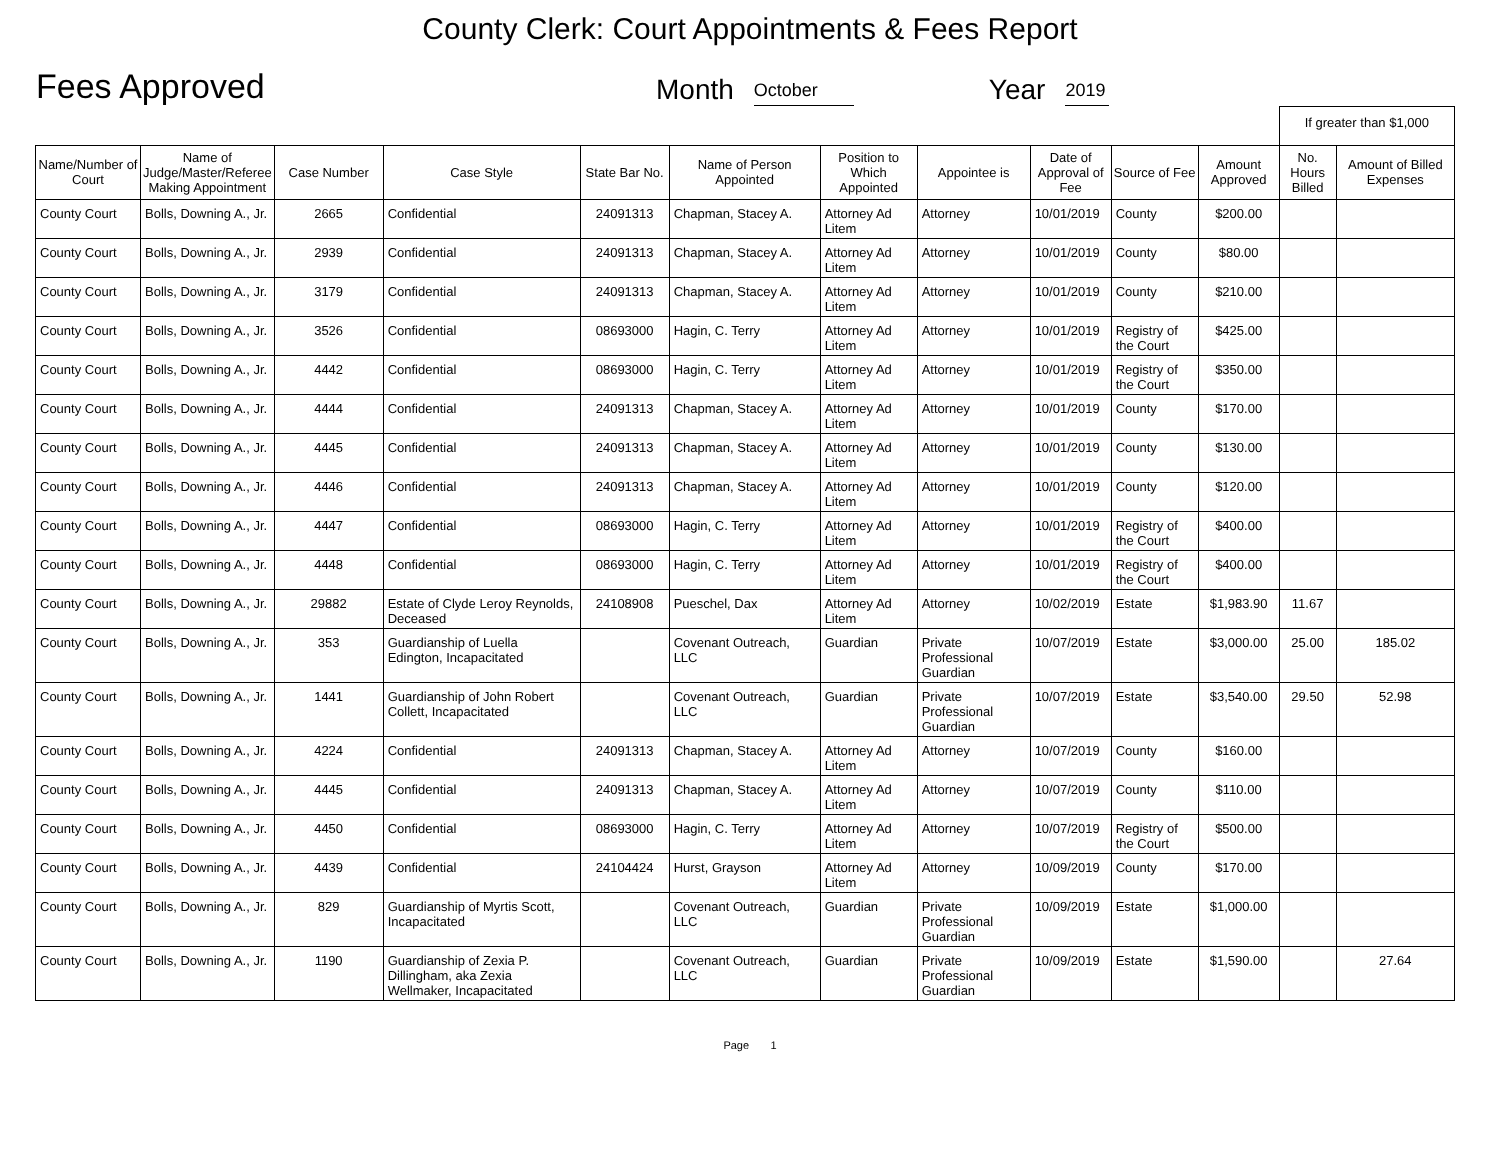County Clerk: Court Appointments & Fees Report
Fees Approved
Month October Year 2019
| | | | | | | | | | | | If greater than $1,000 | |
| Name/Number of Court | Name of Judge/Master/Referee Making Appointment | Case Number | Case Style | State Bar No. | Name of Person Appointed | Position to Which Appointed | Appointee is | Date of Approval of Fee | Source of Fee | Amount Approved | No. Hours Billed | Amount of Billed Expenses |
| County Court | Bolls, Downing A., Jr. | 2665 | Confidential | 24091313 | Chapman, Stacey A. | Attorney Ad Litem | Attorney | 10/01/2019 | County | $200.00 | | |
| County Court | Bolls, Downing A., Jr. | 2939 | Confidential | 24091313 | Chapman, Stacey A. | Attorney Ad Litem | Attorney | 10/01/2019 | County | $80.00 | | |
| County Court | Bolls, Downing A., Jr. | 3179 | Confidential | 24091313 | Chapman, Stacey A. | Attorney Ad Litem | Attorney | 10/01/2019 | County | $210.00 | | |
| County Court | Bolls, Downing A., Jr. | 3526 | Confidential | 08693000 | Hagin, C. Terry | Attorney Ad Litem | Attorney | 10/01/2019 | Registry of the Court | $425.00 | | |
| County Court | Bolls, Downing A., Jr. | 4442 | Confidential | 08693000 | Hagin, C. Terry | Attorney Ad Litem | Attorney | 10/01/2019 | Registry of the Court | $350.00 | | |
| County Court | Bolls, Downing A., Jr. | 4444 | Confidential | 24091313 | Chapman, Stacey A. | Attorney Ad Litem | Attorney | 10/01/2019 | County | $170.00 | | |
| County Court | Bolls, Downing A., Jr. | 4445 | Confidential | 24091313 | Chapman, Stacey A. | Attorney Ad Litem | Attorney | 10/01/2019 | County | $130.00 | | |
| County Court | Bolls, Downing A., Jr. | 4446 | Confidential | 24091313 | Chapman, Stacey A. | Attorney Ad Litem | Attorney | 10/01/2019 | County | $120.00 | | |
| County Court | Bolls, Downing A., Jr. | 4447 | Confidential | 08693000 | Hagin, C. Terry | Attorney Ad Litem | Attorney | 10/01/2019 | Registry of the Court | $400.00 | | |
| County Court | Bolls, Downing A., Jr. | 4448 | Confidential | 08693000 | Hagin, C. Terry | Attorney Ad Litem | Attorney | 10/01/2019 | Registry of the Court | $400.00 | | |
| County Court | Bolls, Downing A., Jr. | 29882 | Estate of Clyde Leroy Reynolds, Deceased | 24108908 | Pueschel, Dax | Attorney Ad Litem | Attorney | 10/02/2019 | Estate | $1,983.90 | 11.67 | |
| County Court | Bolls, Downing A., Jr. | 353 | Guardianship of Luella Edington, Incapacitated | | Covenant Outreach, LLC | Guardian | Private Professional Guardian | 10/07/2019 | Estate | $3,000.00 | 25.00 | 185.02 |
| County Court | Bolls, Downing A., Jr. | 1441 | Guardianship of John Robert Collett, Incapacitated | | Covenant Outreach, LLC | Guardian | Private Professional Guardian | 10/07/2019 | Estate | $3,540.00 | 29.50 | 52.98 |
| County Court | Bolls, Downing A., Jr. | 4224 | Confidential | 24091313 | Chapman, Stacey A. | Attorney Ad Litem | Attorney | 10/07/2019 | County | $160.00 | | |
| County Court | Bolls, Downing A., Jr. | 4445 | Confidential | 24091313 | Chapman, Stacey A. | Attorney Ad Litem | Attorney | 10/07/2019 | County | $110.00 | | |
| County Court | Bolls, Downing A., Jr. | 4450 | Confidential | 08693000 | Hagin, C. Terry | Attorney Ad Litem | Attorney | 10/07/2019 | Registry of the Court | $500.00 | | |
| County Court | Bolls, Downing A., Jr. | 4439 | Confidential | 24104424 | Hurst, Grayson | Attorney Ad Litem | Attorney | 10/09/2019 | County | $170.00 | | |
| County Court | Bolls, Downing A., Jr. | 829 | Guardianship of Myrtis Scott, Incapacitated | | Covenant Outreach, LLC | Guardian | Private Professional Guardian | 10/09/2019 | Estate | $1,000.00 | | |
| County Court | Bolls, Downing A., Jr. | 1190 | Guardianship of Zexia P. Dillingham, aka Zexia Wellmaker, Incapacitated | | Covenant Outreach, LLC | Guardian | Private Professional Guardian | 10/09/2019 | Estate | $1,590.00 | | 27.64 |
Page 1